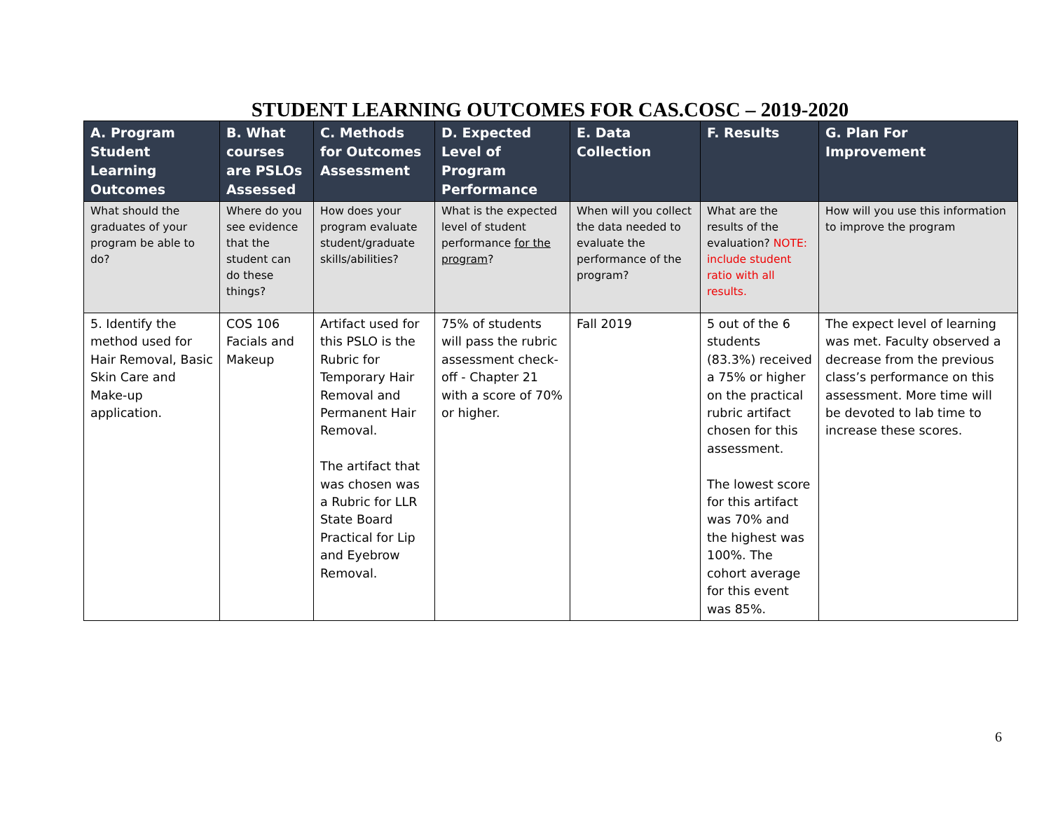STUDENT LEARNING OUTCOMES FOR CAS.COSC – 2019-2020
| A. Program Student Learning Outcomes | B. What courses are PSLOs Assessed | C. Methods for Outcomes Assessment | D. Expected Level of Program Performance | E. Data Collection | F. Results | G. Plan For Improvement |
| --- | --- | --- | --- | --- | --- | --- |
| What should the graduates of your program be able to do? | Where do you see evidence that the student can do these things? | How does your program evaluate student/graduate skills/abilities? | What is the expected level of student performance for the program ? | When will you collect the data needed to evaluate the performance of the program? | What are the results of the evaluation? NOTE: include student ratio with all results. | How will you use this information to improve the program |
| 5. Identify the method used for Hair Removal, Basic Skin Care and Make-up application. | COS 106 Facials and Makeup | Artifact used for this PSLO is the Rubric for Temporary Hair Removal and Permanent Hair Removal. The artifact that was chosen was a Rubric for LLR State Board Practical for Lip and Eyebrow Removal. | 75% of students will pass the rubric assessment check-off - Chapter 21 with a score of 70% or higher. | Fall 2019 | 5 out of the 6 students (83.3%) received a 75% or higher on the practical rubric artifact chosen for this assessment. The lowest score for this artifact was 70% and the highest was 100%. The cohort average for this event was 85%. | The expect level of learning was met. Faculty observed a decrease from the previous class’s performance on this assessment. More time will be devoted to lab time to increase these scores. |
6